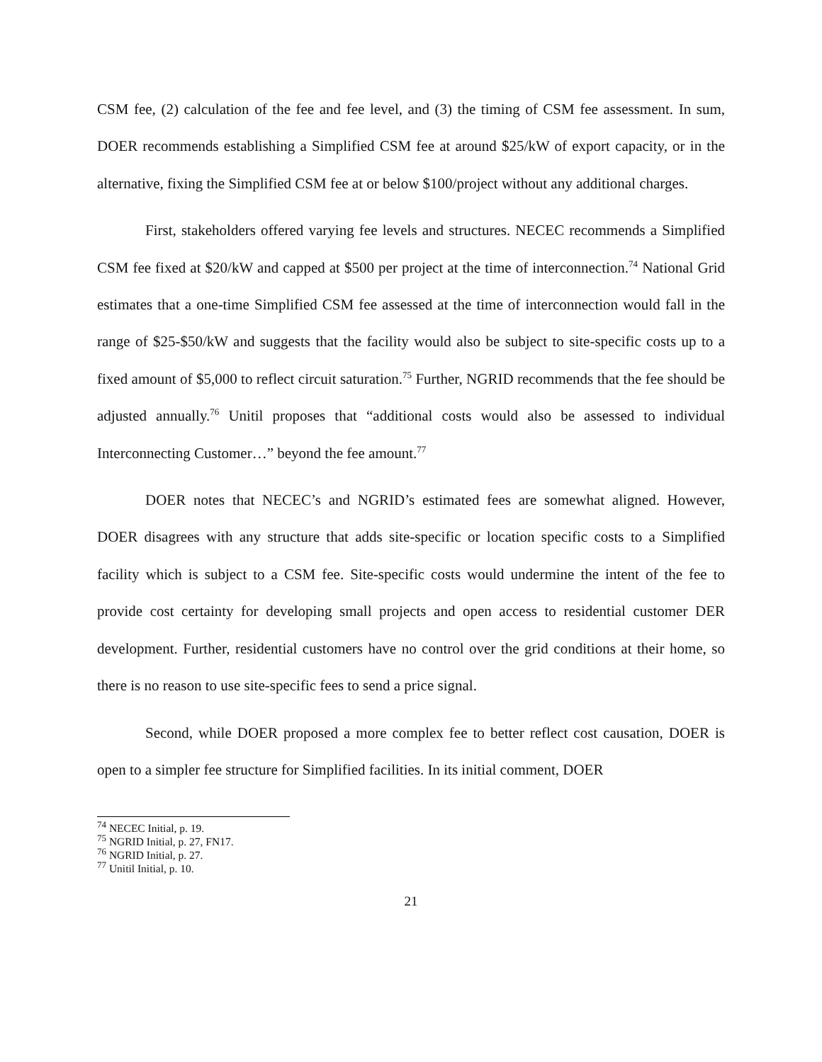CSM fee, (2) calculation of the fee and fee level, and (3) the timing of CSM fee assessment. In sum, DOER recommends establishing a Simplified CSM fee at around $25/kW of export capacity, or in the alternative, fixing the Simplified CSM fee at or below $100/project without any additional charges.
First, stakeholders offered varying fee levels and structures. NECEC recommends a Simplified CSM fee fixed at $20/kW and capped at $500 per project at the time of interconnection.<sup>74</sup> National Grid estimates that a one-time Simplified CSM fee assessed at the time of interconnection would fall in the range of $25-$50/kW and suggests that the facility would also be subject to site-specific costs up to a fixed amount of $5,000 to reflect circuit saturation.<sup>75</sup> Further, NGRID recommends that the fee should be adjusted annually.<sup>76</sup> Unitil proposes that “additional costs would also be assessed to individual Interconnecting Customer…” beyond the fee amount.<sup>77</sup>
DOER notes that NECEC’s and NGRID’s estimated fees are somewhat aligned. However, DOER disagrees with any structure that adds site-specific or location specific costs to a Simplified facility which is subject to a CSM fee. Site-specific costs would undermine the intent of the fee to provide cost certainty for developing small projects and open access to residential customer DER development. Further, residential customers have no control over the grid conditions at their home, so there is no reason to use site-specific fees to send a price signal.
Second, while DOER proposed a more complex fee to better reflect cost causation, DOER is open to a simpler fee structure for Simplified facilities. In its initial comment, DOER
<sup>74</sup> NECEC Initial, p. 19.
<sup>75</sup> NGRID Initial, p. 27, FN17.
<sup>76</sup> NGRID Initial, p. 27.
<sup>77</sup> Unitil Initial, p. 10.
21